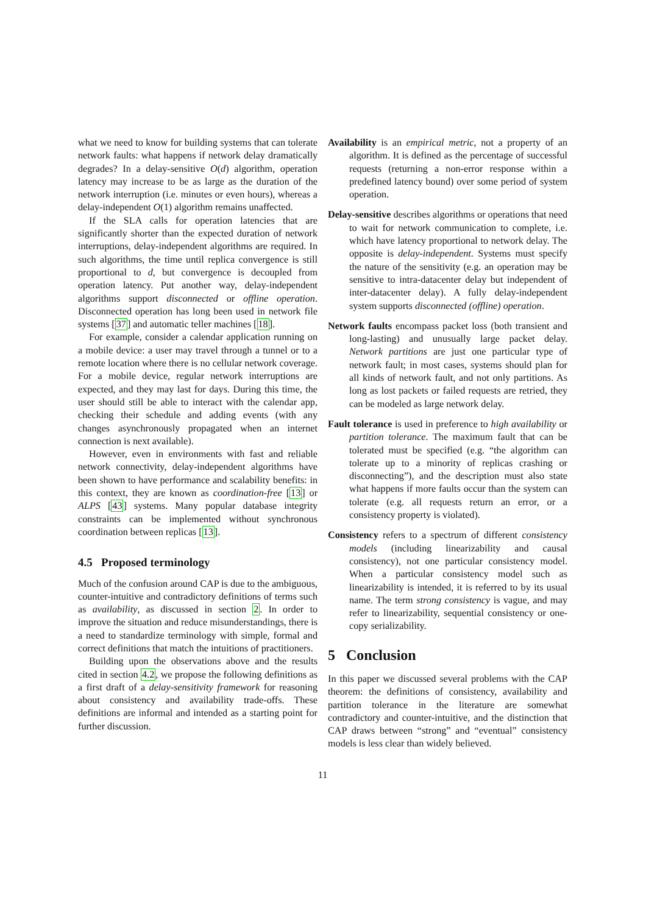what we need to know for building systems that can tolerate network faults: what happens if network delay dramatically degrades? In a delay-sensitive O(d) algorithm, operation latency may increase to be as large as the duration of the network interruption (i.e. minutes or even hours), whereas a delay-independent O(1) algorithm remains unaffected.
If the SLA calls for operation latencies that are significantly shorter than the expected duration of network interruptions, delay-independent algorithms are required. In such algorithms, the time until replica convergence is still proportional to d, but convergence is decoupled from operation latency. Put another way, delay-independent algorithms support disconnected or offline operation. Disconnected operation has long been used in network file systems [37] and automatic teller machines [18].
For example, consider a calendar application running on a mobile device: a user may travel through a tunnel or to a remote location where there is no cellular network coverage. For a mobile device, regular network interruptions are expected, and they may last for days. During this time, the user should still be able to interact with the calendar app, checking their schedule and adding events (with any changes asynchronously propagated when an internet connection is next available).
However, even in environments with fast and reliable network connectivity, delay-independent algorithms have been shown to have performance and scalability benefits: in this context, they are known as coordination-free [13] or ALPS [43] systems. Many popular database integrity constraints can be implemented without synchronous coordination between replicas [13].
4.5 Proposed terminology
Much of the confusion around CAP is due to the ambiguous, counter-intuitive and contradictory definitions of terms such as availability, as discussed in section 2. In order to improve the situation and reduce misunderstandings, there is a need to standardize terminology with simple, formal and correct definitions that match the intuitions of practitioners.
Building upon the observations above and the results cited in section 4.2, we propose the following definitions as a first draft of a delay-sensitivity framework for reasoning about consistency and availability trade-offs. These definitions are informal and intended as a starting point for further discussion.
Availability is an empirical metric, not a property of an algorithm. It is defined as the percentage of successful requests (returning a non-error response within a predefined latency bound) over some period of system operation.
Delay-sensitive describes algorithms or operations that need to wait for network communication to complete, i.e. which have latency proportional to network delay. The opposite is delay-independent. Systems must specify the nature of the sensitivity (e.g. an operation may be sensitive to intra-datacenter delay but independent of inter-datacenter delay). A fully delay-independent system supports disconnected (offline) operation.
Network faults encompass packet loss (both transient and long-lasting) and unusually large packet delay. Network partitions are just one particular type of network fault; in most cases, systems should plan for all kinds of network fault, and not only partitions. As long as lost packets or failed requests are retried, they can be modeled as large network delay.
Fault tolerance is used in preference to high availability or partition tolerance. The maximum fault that can be tolerated must be specified (e.g. “the algorithm can tolerate up to a minority of replicas crashing or disconnecting”), and the description must also state what happens if more faults occur than the system can tolerate (e.g. all requests return an error, or a consistency property is violated).
Consistency refers to a spectrum of different consistency models (including linearizability and causal consistency), not one particular consistency model. When a particular consistency model such as linearizability is intended, it is referred to by its usual name. The term strong consistency is vague, and may refer to linearizability, sequential consistency or one-copy serializability.
5 Conclusion
In this paper we discussed several problems with the CAP theorem: the definitions of consistency, availability and partition tolerance in the literature are somewhat contradictory and counter-intuitive, and the distinction that CAP draws between “strong” and “eventual” consistency models is less clear than widely believed.
11